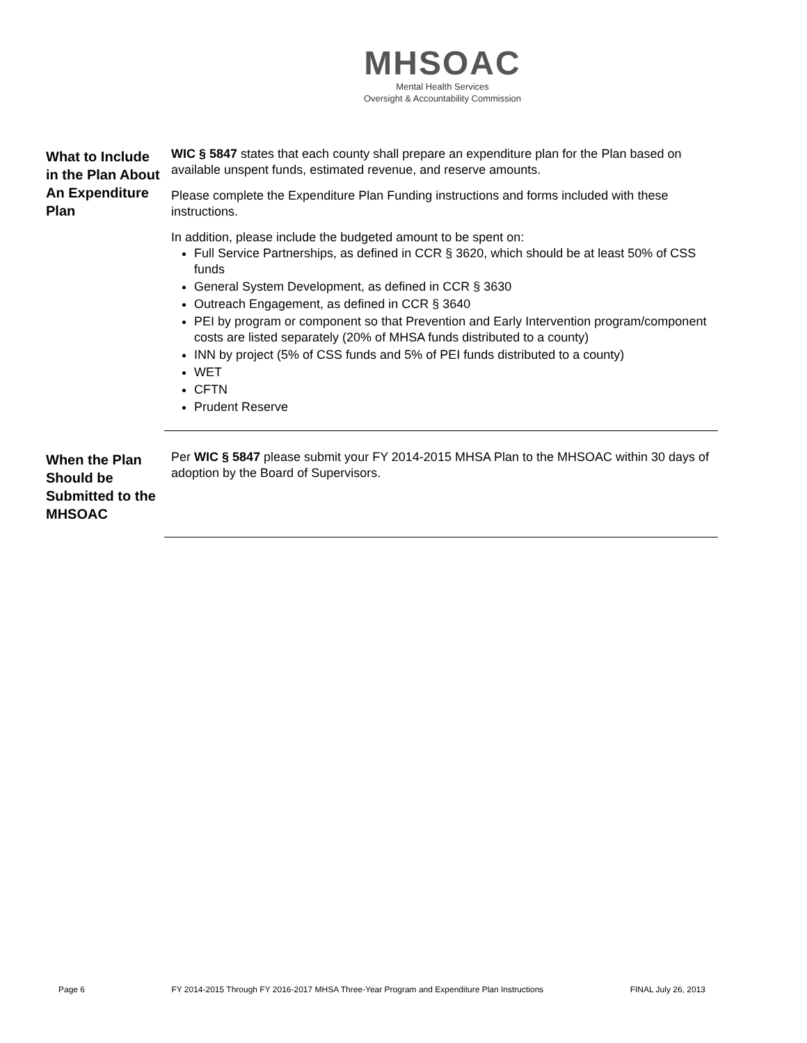MHSOAC
Mental Health Services
Oversight & Accountability Commission
What to Include in the Plan About An Expenditure Plan
WIC § 5847 states that each county shall prepare an expenditure plan for the Plan based on available unspent funds, estimated revenue, and reserve amounts.
Please complete the Expenditure Plan Funding instructions and forms included with these instructions.
In addition, please include the budgeted amount to be spent on:
Full Service Partnerships, as defined in CCR § 3620, which should be at least 50% of CSS funds
General System Development, as defined in CCR § 3630
Outreach Engagement, as defined in CCR § 3640
PEI by program or component so that Prevention and Early Intervention program/component costs are listed separately (20% of MHSA funds distributed to a county)
INN by project (5% of CSS funds and 5% of PEI funds distributed to a county)
WET
CFTN
Prudent Reserve
When the Plan Should be Submitted to the MHSOAC
Per WIC § 5847 please submit your FY 2014-2015 MHSA Plan to the MHSOAC within 30 days of adoption by the Board of Supervisors.
Page 6 FY 2014-2015 Through FY 2016-2017 MHSA Three-Year Program and Expenditure Plan Instructions FINAL July 26, 2013